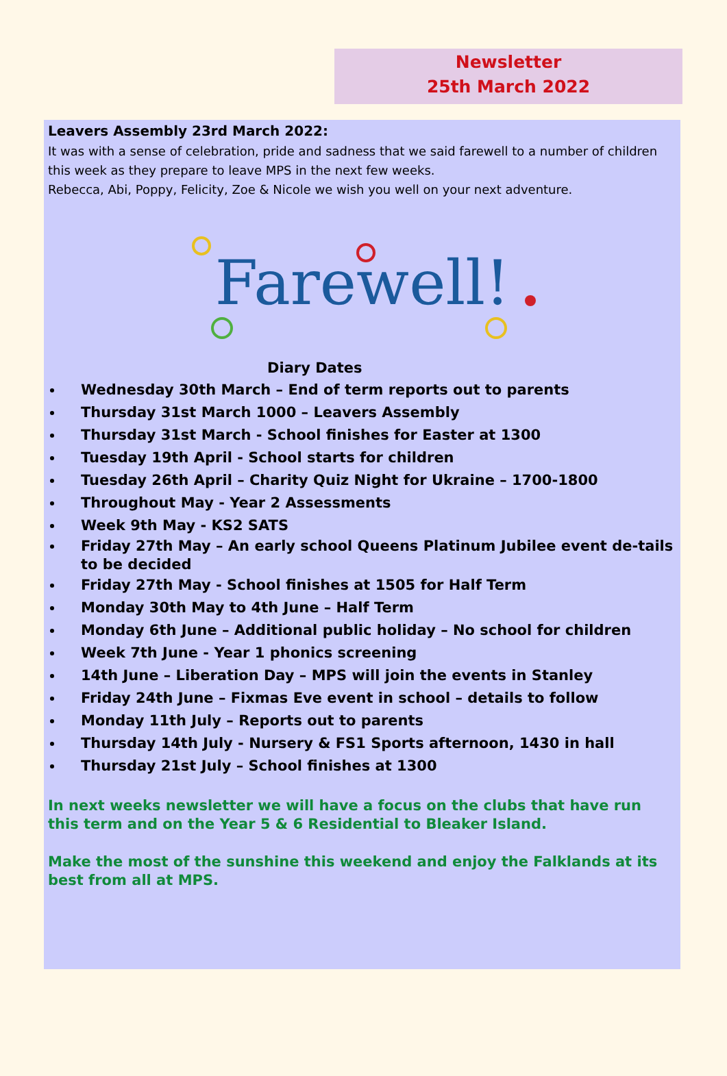Newsletter
25th March 2022
Leavers Assembly 23rd March 2022:
It was with a sense of celebration, pride and sadness that we said farewell to a number of children this week as they prepare to leave MPS in the next few weeks.
Rebecca, Abi, Poppy, Felicity, Zoe & Nicole we wish you well on your next adventure.
Farewell!
Diary Dates
Wednesday 30th March – End of term reports out to parents
Thursday 31st March 1000 – Leavers Assembly
Thursday 31st March - School finishes for Easter at 1300
Tuesday 19th April - School starts for children
Tuesday 26th April – Charity Quiz Night for Ukraine – 1700-1800
Throughout May - Year 2 Assessments
Week 9th May - KS2 SATS
Friday 27th May – An early school Queens Platinum Jubilee event de-tails to be decided
Friday 27th May - School finishes at 1505 for Half Term
Monday 30th May to 4th June – Half Term
Monday 6th June – Additional public holiday – No school for children
Week 7th June - Year 1 phonics screening
14th June – Liberation Day – MPS will join the events in Stanley
Friday 24th June – Fixmas Eve event in school – details to follow
Monday 11th July – Reports out to parents
Thursday 14th July - Nursery & FS1 Sports afternoon, 1430 in hall
Thursday 21st July – School finishes at 1300
In next weeks newsletter we will have a focus on the clubs that have run this term and on the Year 5 & 6 Residential to Bleaker Island.
Make the most of the sunshine this weekend and enjoy the Falklands at its best from all at MPS.